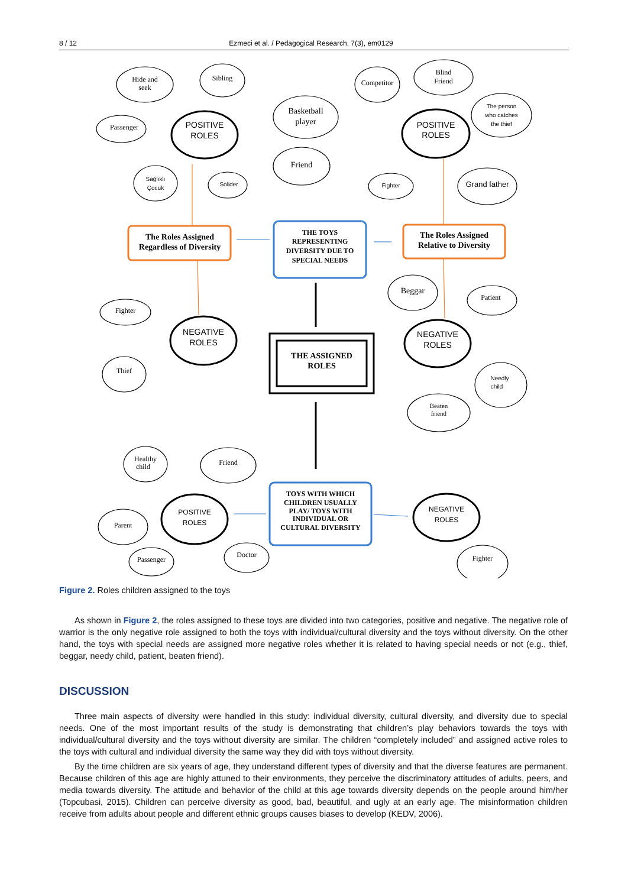8 / 12 Ezmeci et al. / Pedagogical Research, 7(3), em0129
Hide and
seek
Sibling
Passenger
POSITIVE
ROLES
Basketball
player
Friend
Sağlıklı
Çocuk
Solider
Competitor
Blind
Friend
The person
who catches
the thief
POSITIVE
ROLES
Fighter
Grand father
The Roles Assigned
Regardless of Diversity
THE TOYS
REPRESENTING
DIVERSITY DUE TO
SPECIAL NEEDS
The Roles Assigned
Relative to Diversity
Fighter
NEGATIVE
ROLES
Thief
Beggar
Patient
NEGATIVE
ROLES
THE ASSIGNED
ROLES
Needly
child
Beaten
friend
Healthy
child
Friend
Parent
POSITIVE
ROLES
Passenger
Doctor
TOYS WITH WHICH
CHILDREN USUALLY
PLAY/ TOYS WITH
INDIVIDUAL OR
CULTURAL DIVERSITY
NEGATIVE
ROLES
Fighter
Figure 2. Roles children assigned to the toys
As shown in Figure 2, the roles assigned to these toys are divided into two categories, positive and negative. The negative role of warrior is the only negative role assigned to both the toys with individual/cultural diversity and the toys without diversity. On the other hand, the toys with special needs are assigned more negative roles whether it is related to having special needs or not (e.g., thief, beggar, needy child, patient, beaten friend).
DISCUSSION
Three main aspects of diversity were handled in this study: individual diversity, cultural diversity, and diversity due to special needs. One of the most important results of the study is demonstrating that children’s play behaviors towards the toys with individual/cultural diversity and the toys without diversity are similar. The children “completely included” and assigned active roles to the toys with cultural and individual diversity the same way they did with toys without diversity.
By the time children are six years of age, they understand different types of diversity and that the diverse features are permanent. Because children of this age are highly attuned to their environments, they perceive the discriminatory attitudes of adults, peers, and media towards diversity. The attitude and behavior of the child at this age towards diversity depends on the people around him/her (Topcubasi, 2015). Children can perceive diversity as good, bad, beautiful, and ugly at an early age. The misinformation children receive from adults about people and different ethnic groups causes biases to develop (KEDV, 2006).